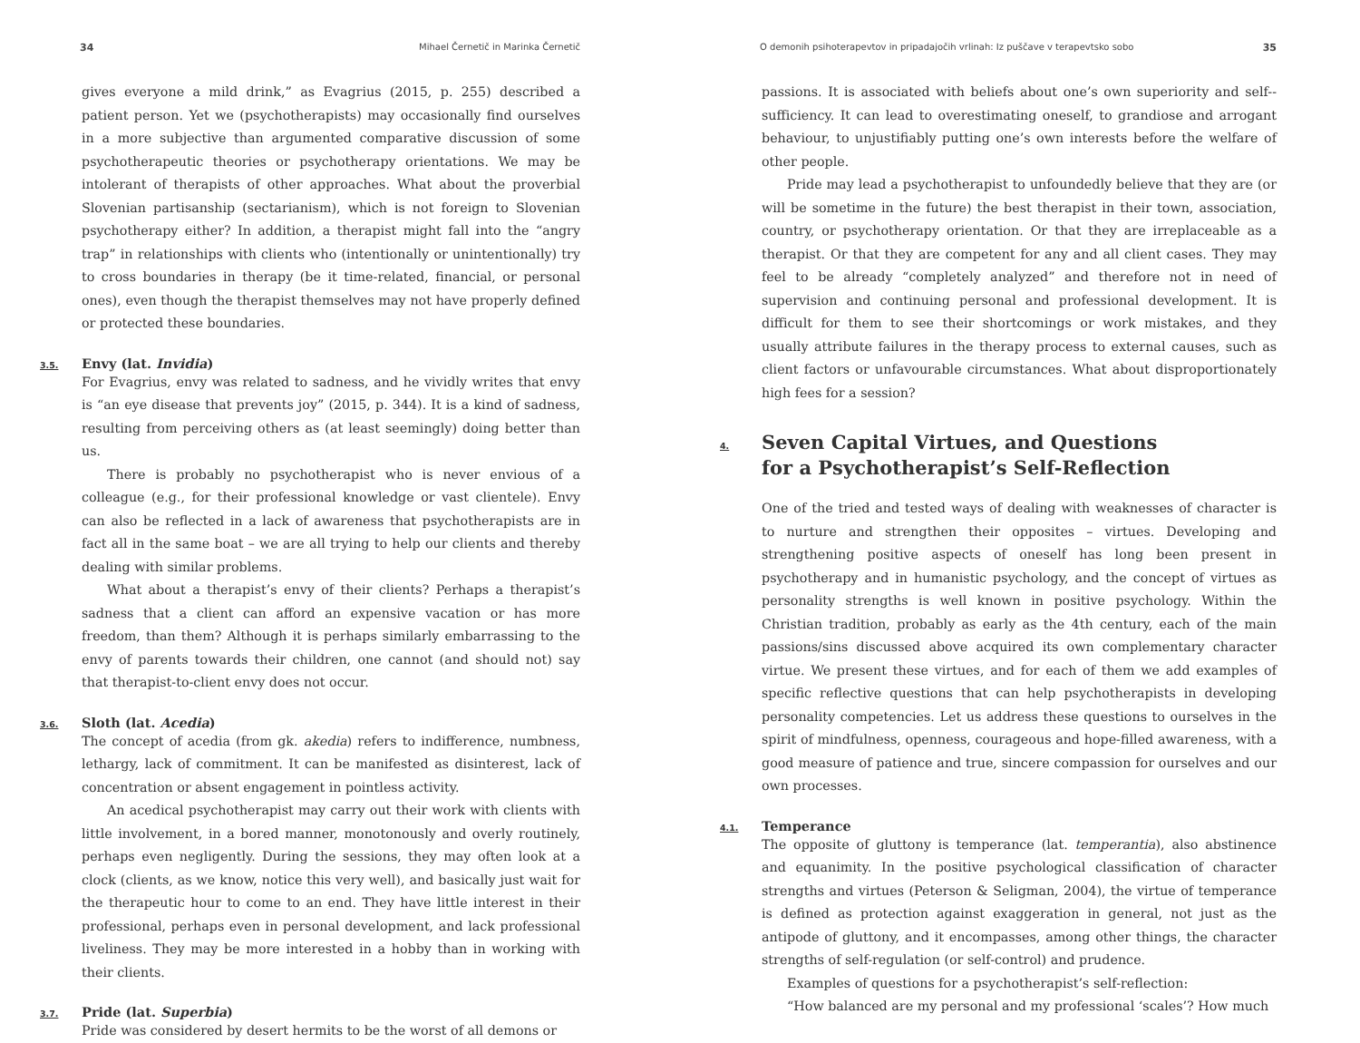34 Mihael Černetič in Marinka Černetič
gives everyone a mild drink,” as Evagrius (2015, p. 255) described a patient person. Yet we (psychotherapists) may occasionally find ourselves in a more subjective than argumented comparative discussion of some psychotherapeutic theories or psychotherapy orientations. We may be intolerant of therapists of other approaches. What about the proverbial Slovenian partisanship (sectarianism), which is not foreign to Slovenian psychotherapy either? In addition, a therapist might fall into the “angry trap” in relationships with clients who (intentionally or unintentionally) try to cross boundaries in therapy (be it time-related, financial, or personal ones), even though the therapist themselves may not have properly defined or protected these boundaries.
3.5.
Envy (lat. Invidia)
For Evagrius, envy was related to sadness, and he vividly writes that envy is “an eye disease that prevents joy” (2015, p. 344). It is a kind of sadness, resulting from perceiving others as (at least seemingly) doing better than us.
There is probably no psychotherapist who is never envious of a colleague (e.g., for their professional knowledge or vast clientele). Envy can also be reflected in a lack of awareness that psychotherapists are in fact all in the same boat – we are all trying to help our clients and thereby dealing with similar problems.
What about a therapist’s envy of their clients? Perhaps a therapist’s sadness that a client can afford an expensive vacation or has more freedom, than them? Although it is perhaps similarly embarrassing to the envy of parents towards their children, one cannot (and should not) say that therapist-to-client envy does not occur.
3.6.
Sloth (lat. Acedia)
The concept of acedia (from gk. akedia) refers to indifference, numbness, lethargy, lack of commitment. It can be manifested as disinterest, lack of concentration or absent engagement in pointless activity.
An acedical psychotherapist may carry out their work with clients with little involvement, in a bored manner, monotonously and overly routinely, perhaps even negligently. During the sessions, they may often look at a clock (clients, as we know, notice this very well), and basically just wait for the therapeutic hour to come to an end. They have little interest in their professional, perhaps even in personal development, and lack professional liveliness. They may be more interested in a hobby than in working with their clients.
3.7.
Pride (lat. Superbia)
Pride was considered by desert hermits to be the worst of all demons or
O demonih psihoterapevtov in pripadajočih vrlinah: Iz puščave v terapevtsko sobo 35
passions. It is associated with beliefs about one’s own superiority and self--sufficiency. It can lead to overestimating oneself, to grandiose and arrogant behaviour, to unjustifiably putting one’s own interests before the welfare of other people.
Pride may lead a psychotherapist to unfoundedly believe that they are (or will be sometime in the future) the best therapist in their town, association, country, or psychotherapy orientation. Or that they are irreplaceable as a therapist. Or that they are competent for any and all client cases. They may feel to be already “completely analyzed” and therefore not in need of supervision and continuing personal and professional development. It is difficult for them to see their shortcomings or work mistakes, and they usually attribute failures in the therapy process to external causes, such as client factors or unfavourable circumstances. What about disproportionately high fees for a session?
4.
Seven Capital Virtues, and Questions
for a Psychotherapist’s Self-Reflection
One of the tried and tested ways of dealing with weaknesses of character is to nurture and strengthen their opposites – virtues. Developing and strengthening positive aspects of oneself has long been present in psychotherapy and in humanistic psychology, and the concept of virtues as personality strengths is well known in positive psychology. Within the Christian tradition, probably as early as the 4th century, each of the main passions/sins discussed above acquired its own complementary character virtue. We present these virtues, and for each of them we add examples of specific reflective questions that can help psychotherapists in developing personality competencies. Let us address these questions to ourselves in the spirit of mindfulness, openness, courageous and hope-filled awareness, with a good measure of patience and true, sincere compassion for ourselves and our own processes.
4.1.
Temperance
The opposite of gluttony is temperance (lat. temperantia), also abstinence and equanimity. In the positive psychological classification of character strengths and virtues (Peterson & Seligman, 2004), the virtue of temperance is defined as protection against exaggeration in general, not just as the antipode of gluttony, and it encompasses, among other things, the character strengths of self-regulation (or self-control) and prudence.
Examples of questions for a psychotherapist’s self-reflection:
“How balanced are my personal and my professional ‘scales’? How much